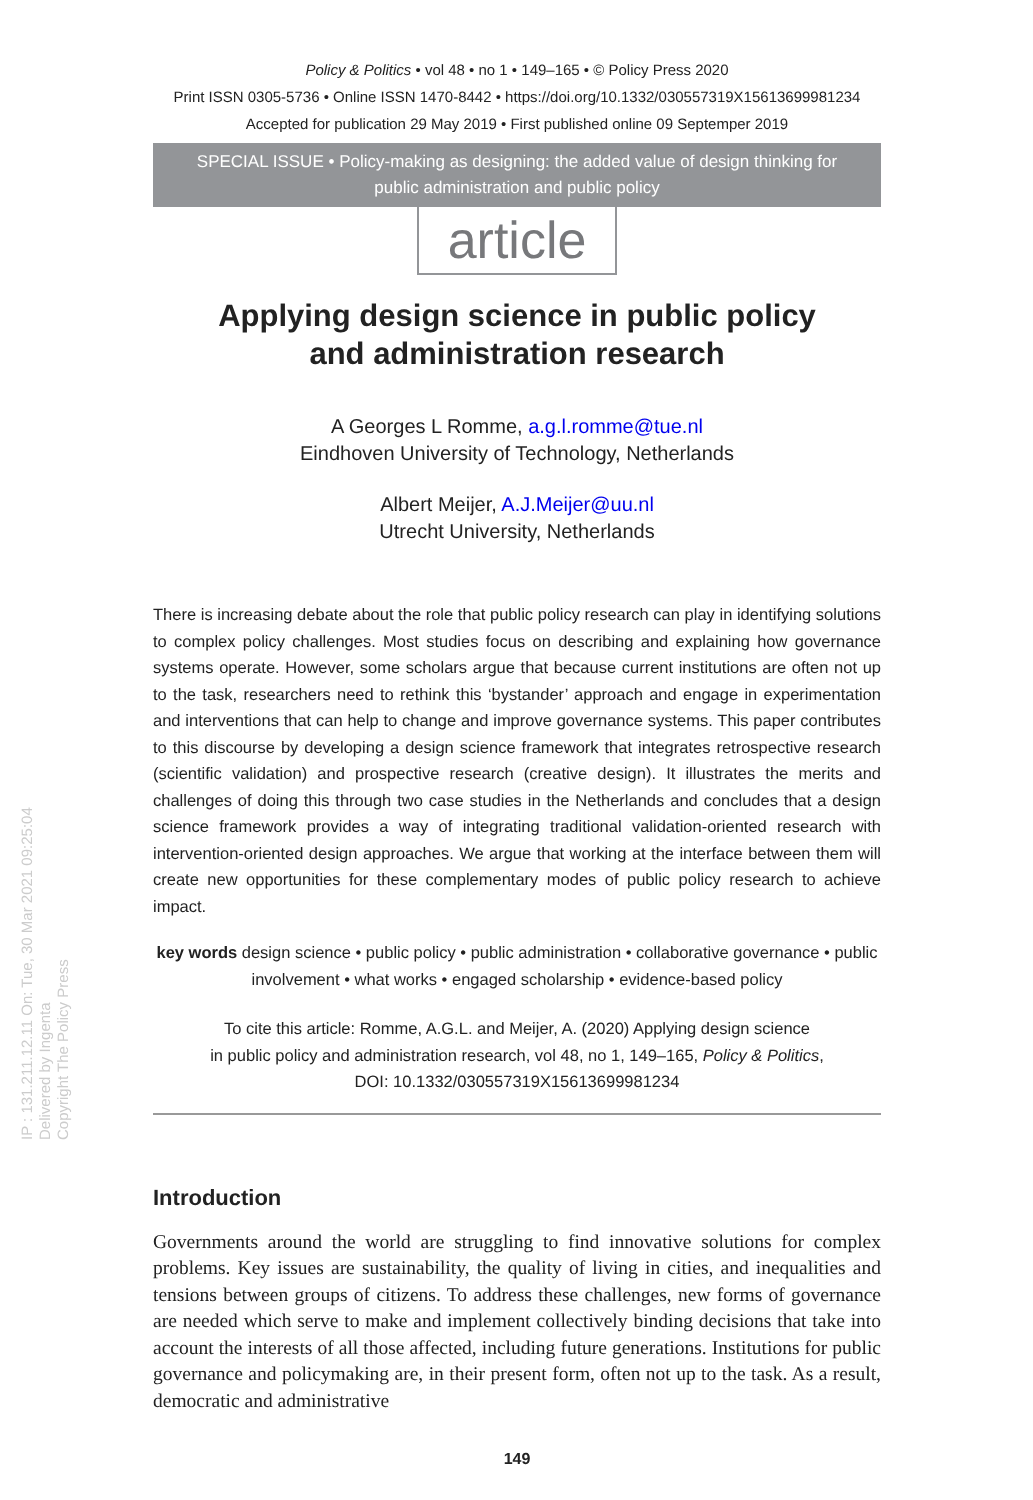IP : 131.211.12.11 On: Tue, 30 Mar 2021 09:25:04
Delivered by Ingenta
Copyright The Policy Press
Policy & Politics • vol 48 • no 1 • 149–165 • © Policy Press 2020
Print ISSN 0305-5736 • Online ISSN 1470-8442 • https://doi.org/10.1332/030557319X15613699981234
Accepted for publication 29 May 2019 • First published online 09 Septemper 2019
SPECIAL ISSUE • Policy-making as designing: the added value of design thinking for public administration and public policy
article
Applying design science in public policy
and administration research
A Georges L Romme, a.g.l.romme@tue.nl
Eindhoven University of Technology, Netherlands
Albert Meijer, A.J.Meijer@uu.nl
Utrecht University, Netherlands
There is increasing debate about the role that public policy research can play in identifying solutions to complex policy challenges. Most studies focus on describing and explaining how governance systems operate. However, some scholars argue that because current institutions are often not up to the task, researchers need to rethink this ‘bystander’ approach and engage in experimentation and interventions that can help to change and improve governance systems. This paper contributes to this discourse by developing a design science framework that integrates retrospective research (scientific validation) and prospective research (creative design). It illustrates the merits and challenges of doing this through two case studies in the Netherlands and concludes that a design science framework provides a way of integrating traditional validation-oriented research with intervention-oriented design approaches. We argue that working at the interface between them will create new opportunities for these complementary modes of public policy research to achieve impact.
key words design science • public policy • public administration • collaborative governance • public involvement • what works • engaged scholarship • evidence-based policy
To cite this article: Romme, A.G.L. and Meijer, A. (2020) Applying design science
in public policy and administration research, vol 48, no 1, 149–165, Policy & Politics,
DOI: 10.1332/030557319X15613699981234
Introduction
Governments around the world are struggling to find innovative solutions for complex problems. Key issues are sustainability, the quality of living in cities, and inequalities and tensions between groups of citizens. To address these challenges, new forms of governance are needed which serve to make and implement collectively binding decisions that take into account the interests of all those affected, including future generations. Institutions for public governance and policymaking are, in their present form, often not up to the task. As a result, democratic and administrative
149